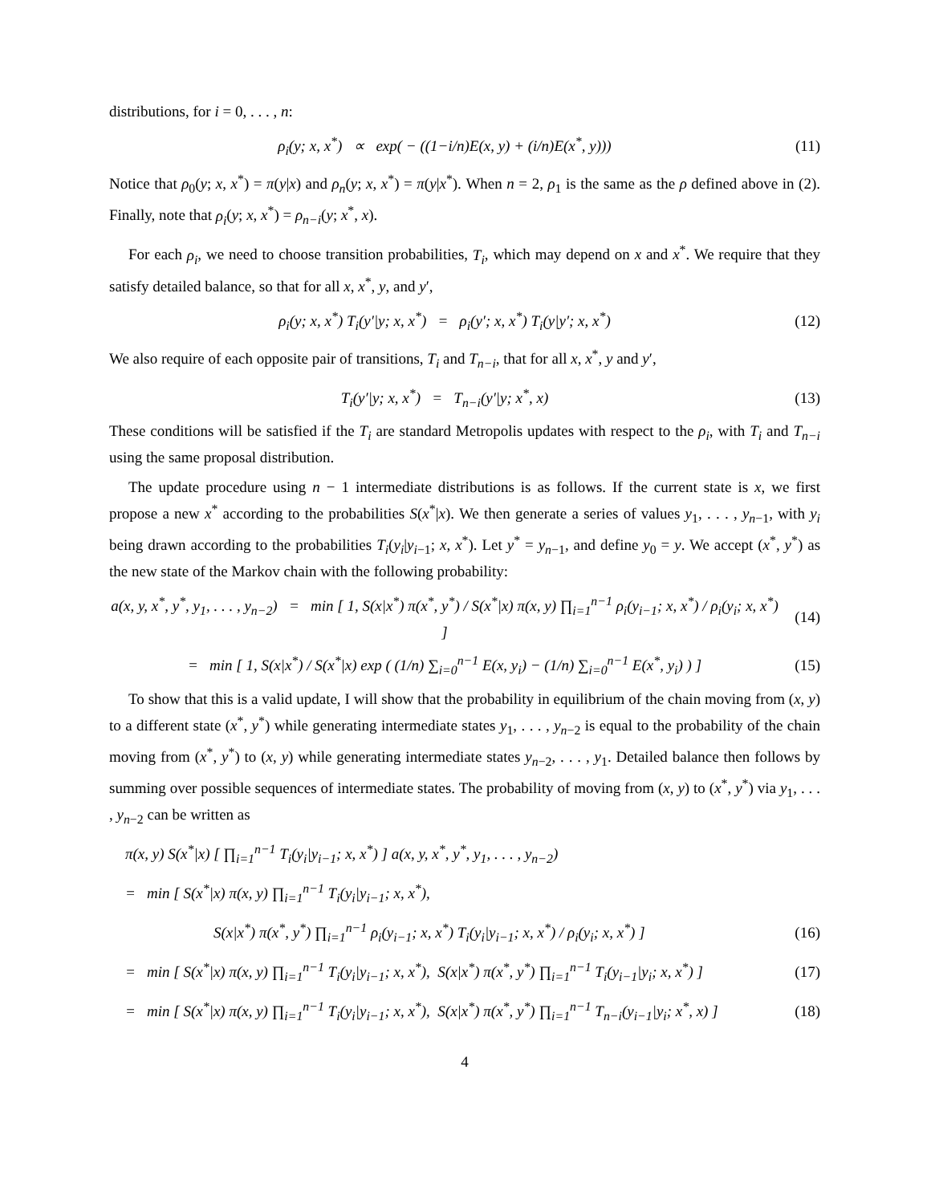distributions, for i = 0, . . . , n:
ρ<sub>i</sub>(y; x, x<sup>*</sup>) ∝ exp( − ((1−i/n)E(x, y) + (i/n)E(x<sup>*</sup>, y)))
(11)
Notice that ρ<sub>0</sub>(y; x, x<sup>*</sup>) = π(y|x) and ρ<sub>n</sub>(y; x, x<sup>*</sup>) = π(y|x<sup>*</sup>). When n = 2, ρ<sub>1</sub> is the same as the ρ defined above in (2). Finally, note that ρ<sub>i</sub>(y; x, x<sup>*</sup>) = ρ<sub>n−i</sub>(y; x<sup>*</sup>, x).
For each ρ<sub>i</sub>, we need to choose transition probabilities, T<sub>i</sub>, which may depend on x and x<sup>*</sup>. We require that they satisfy detailed balance, so that for all x, x<sup>*</sup>, y, and y′,
ρ<sub>i</sub>(y; x, x<sup>*</sup>) T<sub>i</sub>(y′|y; x, x<sup>*</sup>) = ρ<sub>i</sub>(y′; x, x<sup>*</sup>) T<sub>i</sub>(y|y′; x, x<sup>*</sup>)
(12)
We also require of each opposite pair of transitions, T<sub>i</sub> and T<sub>n−i</sub>, that for all x, x<sup>*</sup>, y and y′,
T<sub>i</sub>(y′|y; x, x<sup>*</sup>) = T<sub>n−i</sub>(y′|y; x<sup>*</sup>, x)
(13)
These conditions will be satisfied if the T<sub>i</sub> are standard Metropolis updates with respect to the ρ<sub>i</sub>, with T<sub>i</sub> and T<sub>n−i</sub> using the same proposal distribution.
The update procedure using n − 1 intermediate distributions is as follows. If the current state is x, we first propose a new x<sup>*</sup> according to the probabilities S(x<sup>*</sup>|x). We then generate a series of values y<sub>1</sub>, . . . , y<sub>n−1</sub>, with y<sub>i</sub> being drawn according to the probabilities T<sub>i</sub>(y<sub>i</sub>|y<sub>i−1</sub>; x, x<sup>*</sup>). Let y<sup>*</sup> = y<sub>n−1</sub>, and define y<sub>0</sub> = y. We accept (x<sup>*</sup>, y<sup>*</sup>) as the new state of the Markov chain with the following probability:
a(x, y, x<sup>*</sup>, y<sup>*</sup>, y<sub>1</sub>, . . . , y<sub>n−2</sub>) = min [ 1, S(x|x<sup>*</sup>) π(x<sup>*</sup>, y<sup>*</sup>) / S(x<sup>*</sup>|x) π(x, y) ∏<sub>i=1</sub><sup>n−1</sup> ρ<sub>i</sub>(y<sub>i−1</sub>; x, x<sup>*</sup>) / ρ<sub>i</sub>(y<sub>i</sub>; x, x<sup>*</sup>) ]
(14)
= min [ 1, S(x|x<sup>*</sup>) / S(x<sup>*</sup>|x) exp ( (1/n) ∑<sub>i=0</sub><sup>n−1</sup> E(x, y<sub>i</sub>) − (1/n) ∑<sub>i=0</sub><sup>n−1</sup> E(x<sup>*</sup>, y<sub>i</sub>) ) ]
(15)
To show that this is a valid update, I will show that the probability in equilibrium of the chain moving from (x, y) to a different state (x<sup>*</sup>, y<sup>*</sup>) while generating intermediate states y<sub>1</sub>, . . . , y<sub>n−2</sub> is equal to the probability of the chain moving from (x<sup>*</sup>, y<sup>*</sup>) to (x, y) while generating intermediate states y<sub>n−2</sub>, . . . , y<sub>1</sub>. Detailed balance then follows by summing over possible sequences of intermediate states. The probability of moving from (x, y) to (x<sup>*</sup>, y<sup>*</sup>) via y<sub>1</sub>, . . . , y<sub>n−2</sub> can be written as
π(x, y) S(x<sup>*</sup>|x) [ ∏<sub>i=1</sub><sup>n−1</sup> T<sub>i</sub>(y<sub>i</sub>|y<sub>i−1</sub>; x, x<sup>*</sup>) ] a(x, y, x<sup>*</sup>, y<sup>*</sup>, y<sub>1</sub>, . . . , y<sub>n−2</sub>)
= min [ S(x<sup>*</sup>|x) π(x, y) ∏<sub>i=1</sub><sup>n−1</sup> T<sub>i</sub>(y<sub>i</sub>|y<sub>i−1</sub>; x, x<sup>*</sup>),
S(x|x<sup>*</sup>) π(x<sup>*</sup>, y<sup>*</sup>) ∏<sub>i=1</sub><sup>n−1</sup> ρ<sub>i</sub>(y<sub>i−1</sub>; x, x<sup>*</sup>) T<sub>i</sub>(y<sub>i</sub>|y<sub>i−1</sub>; x, x<sup>*</sup>) / ρ<sub>i</sub>(y<sub>i</sub>; x, x<sup>*</sup>) ]
(16)
= min [ S(x<sup>*</sup>|x) π(x, y) ∏<sub>i=1</sub><sup>n−1</sup> T<sub>i</sub>(y<sub>i</sub>|y<sub>i−1</sub>; x, x<sup>*</sup>), S(x|x<sup>*</sup>) π(x<sup>*</sup>, y<sup>*</sup>) ∏<sub>i=1</sub><sup>n−1</sup> T<sub>i</sub>(y<sub>i−1</sub>|y<sub>i</sub>; x, x<sup>*</sup>) ]
(17)
= min [ S(x<sup>*</sup>|x) π(x, y) ∏<sub>i=1</sub><sup>n−1</sup> T<sub>i</sub>(y<sub>i</sub>|y<sub>i−1</sub>; x, x<sup>*</sup>), S(x|x<sup>*</sup>) π(x<sup>*</sup>, y<sup>*</sup>) ∏<sub>i=1</sub><sup>n−1</sup> T<sub>n−i</sub>(y<sub>i−1</sub>|y<sub>i</sub>; x<sup>*</sup>, x) ]
(18)
4